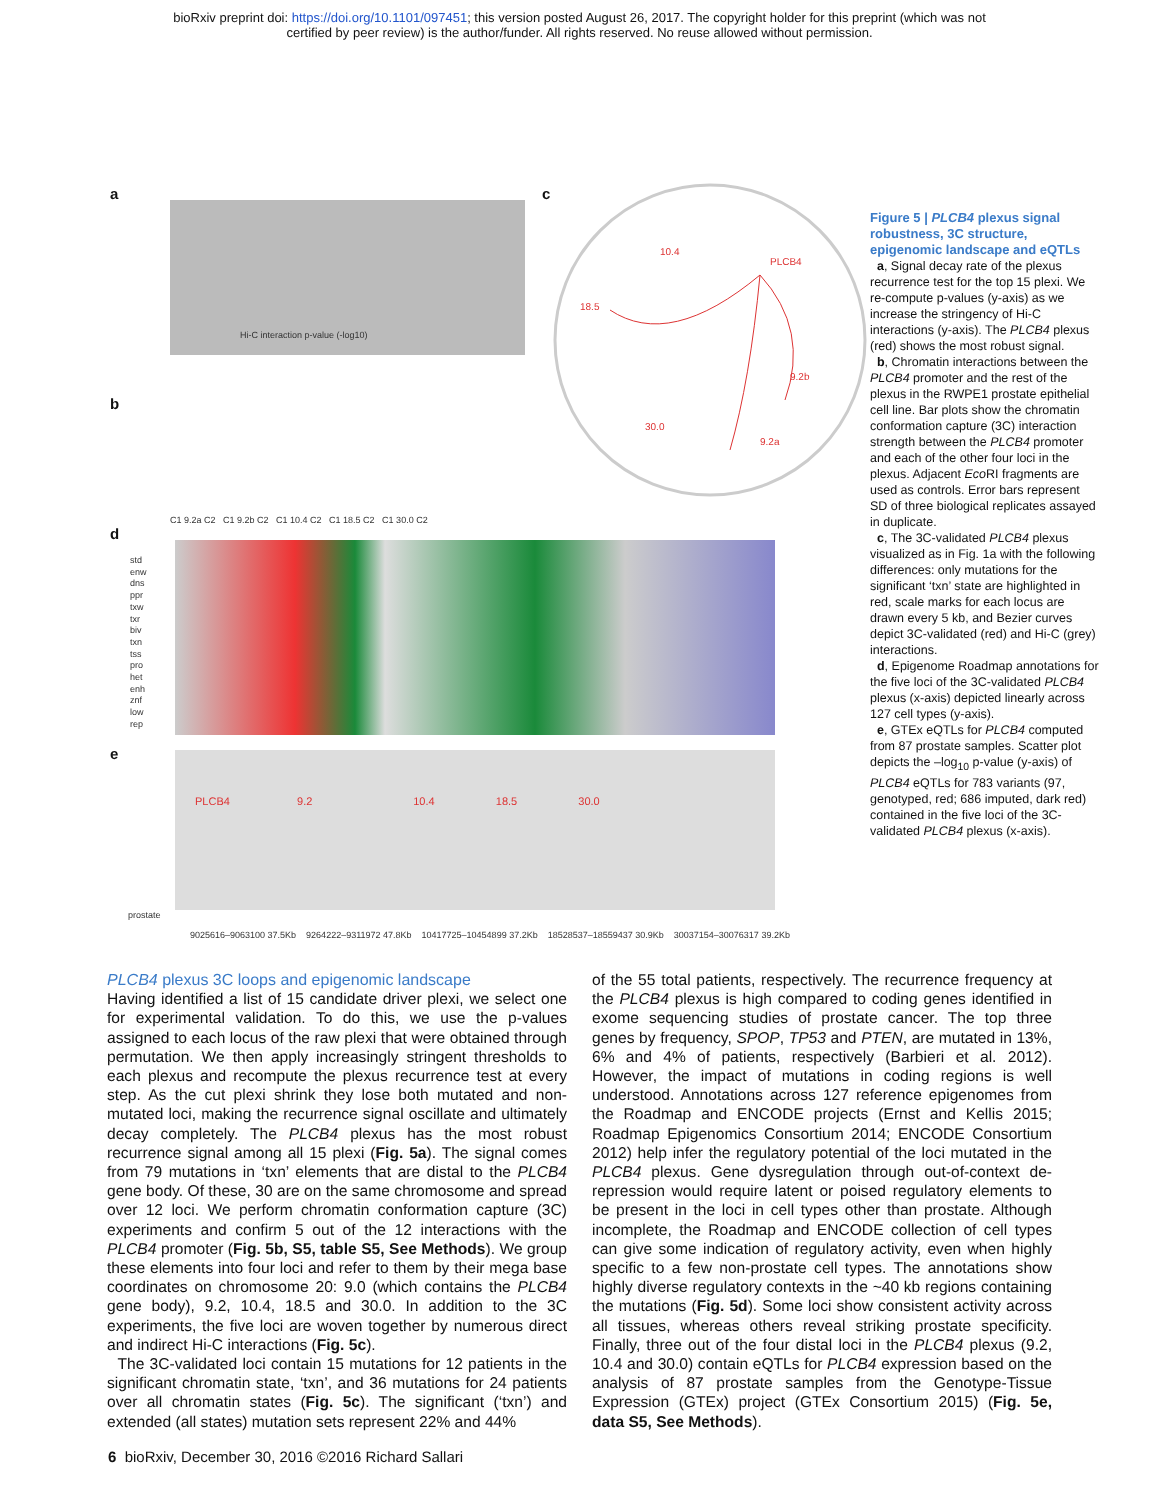bioRxiv preprint doi: https://doi.org/10.1101/097451; this version posted August 26, 2017. The copyright holder for this preprint (which was not
certified by peer review) is the author/funder. All rights reserved. No reuse allowed without permission.
a
Hi-C interaction p-value (-log10)
c
10.4
PLCB4
18.5
9.2b
30.0
9.2a
b
C1 9.2a C2 C1 9.2b C2 C1 10.4 C2 C1 18.5 C2 C1 30.0 C2
d
std
enw
dns
ppr
txw
txr
biv
txn
tss
pro
het
enh
znf
low
rep
e
PLCB4 9.2 10.4 18.5 30.0
prostate
9025616–9063100 37.5Kb 9264222–9311972 47.8Kb 10417725–10454899 37.2Kb 18528537–18559437 30.9Kb 30037154–30076317 39.2Kb
Figure 5 | PLCB4 plexus signal robustness, 3C structure, epigenomic landscape and eQTLs
a, Signal decay rate of the plexus recurrence test for the top 15 plexi. We re-compute p-values (y-axis) as we increase the stringency of Hi-C interactions (y-axis). The PLCB4 plexus (red) shows the most robust signal.
b, Chromatin interactions between the PLCB4 promoter and the rest of the plexus in the RWPE1 prostate epithelial cell line. Bar plots show the chromatin conformation capture (3C) interaction strength between the PLCB4 promoter and each of the other four loci in the plexus. Adjacent Eco RI fragments are used as controls. Error bars represent SD of three biological replicates assayed in duplicate.
c, The 3C-validated PLCB4 plexus visualized as in Fig. 1a with the following differences: only mutations for the significant ‘txn’ state are highlighted in red, scale marks for each locus are drawn every 5 kb, and Bezier curves depict 3C-validated (red) and Hi-C (grey) interactions.
d, Epigenome Roadmap annotations for the five loci of the 3C-validated PLCB4 plexus (x-axis) depicted linearly across 127 cell types (y-axis).
e, GTEx eQTLs for PLCB4 computed from 87 prostate samples. Scatter plot depicts the –log<sub>10</sub> p-value (y-axis) of PLCB4 eQTLs for 783 variants (97, genotyped, red; 686 imputed, dark red) contained in the five loci of the 3C-validated PLCB4 plexus (x-axis).
PLCB4 plexus 3C loops and epigenomic landscape
Having identified a list of 15 candidate driver plexi, we select one for experimental validation. To do this, we use the p-values assigned to each locus of the raw plexi that were obtained through permutation. We then apply increasingly stringent thresholds to each plexus and recompute the plexus recurrence test at every step. As the cut plexi shrink they lose both mutated and non-mutated loci, making the recurrence signal oscillate and ultimately decay completely. The PLCB4 plexus has the most robust recurrence signal among all 15 plexi (Fig. 5a). The signal comes from 79 mutations in ‘txn’ elements that are distal to the PLCB4 gene body. Of these, 30 are on the same chromosome and spread over 12 loci. We perform chromatin conformation capture (3C) experiments and confirm 5 out of the 12 interactions with the PLCB4 promoter (Fig. 5b, S5, table S5, See Methods). We group these elements into four loci and refer to them by their mega base coordinates on chromosome 20: 9.0 (which contains the PLCB4 gene body), 9.2, 10.4, 18.5 and 30.0. In addition to the 3C experiments, the five loci are woven together by numerous direct and indirect Hi-C interactions (Fig. 5c).
The 3C-validated loci contain 15 mutations for 12 patients in the significant chromatin state, ‘txn’, and 36 mutations for 24 patients over all chromatin states (Fig. 5c). The significant (‘txn’) and extended (all states) mutation sets represent 22% and 44%
of the 55 total patients, respectively. The recurrence frequency at the PLCB4 plexus is high compared to coding genes identified in exome sequencing studies of prostate cancer. The top three genes by frequency, SPOP, TP53 and PTEN, are mutated in 13%, 6% and 4% of patients, respectively (Barbieri et al. 2012). However, the impact of mutations in coding regions is well understood. Annotations across 127 reference epigenomes from the Roadmap and ENCODE projects (Ernst and Kellis 2015; Roadmap Epigenomics Consortium 2014; ENCODE Consortium 2012) help infer the regulatory potential of the loci mutated in the PLCB4 plexus. Gene dysregulation through out-of-context de-repression would require latent or poised regulatory elements to be present in the loci in cell types other than prostate. Although incomplete, the Roadmap and ENCODE collection of cell types can give some indication of regulatory activity, even when highly specific to a few non-prostate cell types. The annotations show highly diverse regulatory contexts in the ~40 kb regions containing the mutations (Fig. 5d). Some loci show consistent activity across all tissues, whereas others reveal striking prostate specificity. Finally, three out of the four distal loci in the PLCB4 plexus (9.2, 10.4 and 30.0) contain eQTLs for PLCB4 expression based on the analysis of 87 prostate samples from the Genotype-Tissue Expression (GTEx) project (GTEx Consortium 2015) (Fig. 5e, data S5, See Methods).
6 bioRxiv, December 30, 2016 ©2016 Richard Sallari